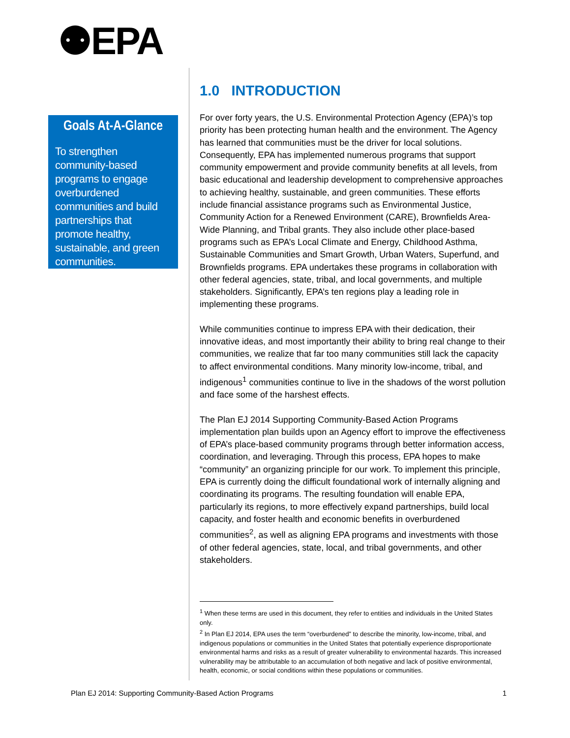⚉EPA
Goals At-A-Glance
To strengthen community-based programs to engage overburdened communities and build partnerships that promote healthy, sustainable, and green communities.
1.0 INTRODUCTION
For over forty years, the U.S. Environmental Protection Agency (EPA)’s top priority has been protecting human health and the environment. The Agency has learned that communities must be the driver for local solutions. Consequently, EPA has implemented numerous programs that support community empowerment and provide community benefits at all levels, from basic educational and leadership development to comprehensive approaches to achieving healthy, sustainable, and green communities. These efforts include financial assistance programs such as Environmental Justice, Community Action for a Renewed Environment (CARE), Brownfields Area-Wide Planning, and Tribal grants. They also include other place-based programs such as EPA’s Local Climate and Energy, Childhood Asthma, Sustainable Communities and Smart Growth, Urban Waters, Superfund, and Brownfields programs. EPA undertakes these programs in collaboration with other federal agencies, state, tribal, and local governments, and multiple stakeholders. Significantly, EPA’s ten regions play a leading role in implementing these programs.
While communities continue to impress EPA with their dedication, their innovative ideas, and most importantly their ability to bring real change to their communities, we realize that far too many communities still lack the capacity to affect environmental conditions. Many minority low-income, tribal, and indigenous<sup>1</sup> communities continue to live in the shadows of the worst pollution and face some of the harshest effects.
The Plan EJ 2014 Supporting Community-Based Action Programs implementation plan builds upon an Agency effort to improve the effectiveness of EPA’s place-based community programs through better information access, coordination, and leveraging. Through this process, EPA hopes to make “community” an organizing principle for our work. To implement this principle, EPA is currently doing the difficult foundational work of internally aligning and coordinating its programs. The resulting foundation will enable EPA, particularly its regions, to more effectively expand partnerships, build local capacity, and foster health and economic benefits in overburdened communities<sup>2</sup>, as well as aligning EPA programs and investments with those of other federal agencies, state, local, and tribal governments, and other stakeholders.
<sup>1</sup> When these terms are used in this document, they refer to entities and individuals in the United States only.
<sup>2</sup> In Plan EJ 2014, EPA uses the term “overburdened” to describe the minority, low-income, tribal, and indigenous populations or communities in the United States that potentially experience disproportionate environmental harms and risks as a result of greater vulnerability to environmental hazards. This increased vulnerability may be attributable to an accumulation of both negative and lack of positive environmental, health, economic, or social conditions within these populations or communities.
Plan EJ 2014: Supporting Community-Based Action Programs 1